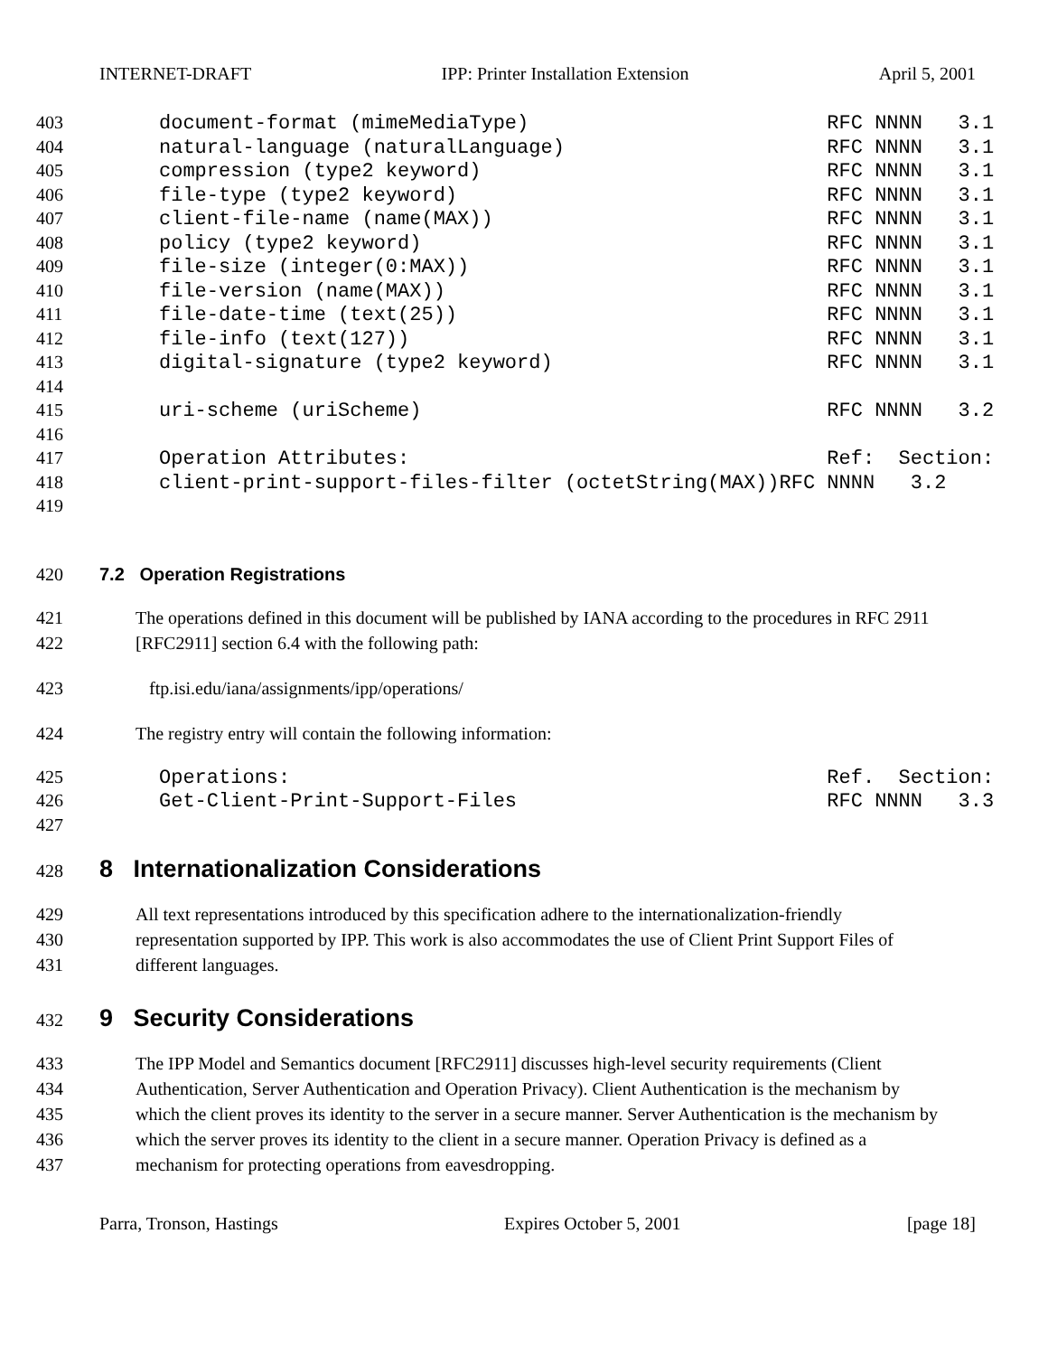INTERNET-DRAFT IPP: Printer Installation Extension April 5, 2001
403 document-format (mimeMediaType) RFC NNNN 3.1
404 natural-language (naturalLanguage) RFC NNNN 3.1
405 compression (type2 keyword) RFC NNNN 3.1
406 file-type (type2 keyword) RFC NNNN 3.1
407 client-file-name (name(MAX)) RFC NNNN 3.1
408 policy (type2 keyword) RFC NNNN 3.1
409 file-size (integer(0:MAX)) RFC NNNN 3.1
410 file-version (name(MAX)) RFC NNNN 3.1
411 file-date-time (text(25)) RFC NNNN 3.1
412 file-info (text(127)) RFC NNNN 3.1
413 digital-signature (type2 keyword) RFC NNNN 3.1
414
415 uri-scheme (uriScheme) RFC NNNN 3.2
416
417 Operation Attributes: Ref: Section:
418 client-print-support-files-filter (octetString(MAX))RFC NNNN 3.2
419
420 7.2 Operation Registrations
421 The operations defined in this document will be published by IANA according to the procedures in RFC 2911
422 [RFC2911] section 6.4 with the following path:
423 ftp.isi.edu/iana/assignments/ipp/operations/
424 The registry entry will contain the following information:
425 Operations: Ref. Section:
426 Get-Client-Print-Support-Files RFC NNNN 3.3
427
428 8 Internationalization Considerations
429 All text representations introduced by this specification adhere to the internationalization-friendly
430 representation supported by IPP. This work is also accommodates the use of Client Print Support Files of
431 different languages.
432 9 Security Considerations
433 The IPP Model and Semantics document [RFC2911] discusses high-level security requirements (Client
434 Authentication, Server Authentication and Operation Privacy). Client Authentication is the mechanism by
435 which the client proves its identity to the server in a secure manner. Server Authentication is the mechanism by
436 which the server proves its identity to the client in a secure manner. Operation Privacy is defined as a
437 mechanism for protecting operations from eavesdropping.
Parra, Tronson, Hastings Expires October 5, 2001 [page 18]